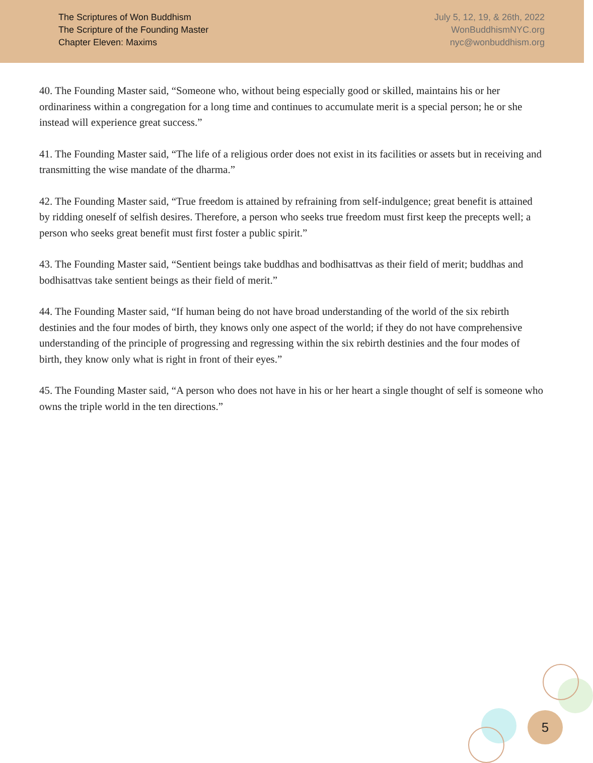The Scriptures of Won Buddhism
The Scripture of the Founding Master
Chapter Eleven: Maxims
July 5, 12, 19, & 26th, 2022
WonBuddhismNYC.org
nyc@wonbuddhism.org
40. The Founding Master said, “Someone who, without being especially good or skilled, maintains his or her ordinariness within a congregation for a long time and continues to accumulate merit is a special person; he or she instead will experience great success.”
41. The Founding Master said, “The life of a religious order does not exist in its facilities or assets but in receiving and transmitting the wise mandate of the dharma.”
42. The Founding Master said, “True freedom is attained by refraining from self-indulgence; great benefit is attained by ridding oneself of selfish desires. Therefore, a person who seeks true freedom must first keep the precepts well; a person who seeks great benefit must first foster a public spirit.”
43. The Founding Master said, “Sentient beings take buddhas and bodhisattvas as their field of merit; buddhas and bodhisattvas take sentient beings as their field of merit.”
44. The Founding Master said, “If human being do not have broad understanding of the world of the six rebirth destinies and the four modes of birth, they knows only one aspect of the world; if they do not have comprehensive understanding of the principle of progressing and regressing within the six rebirth destinies and the four modes of birth, they know only what is right in front of their eyes.”
45. The Founding Master said, “A person who does not have in his or her heart a single thought of self is someone who owns the triple world in the ten directions.”
5